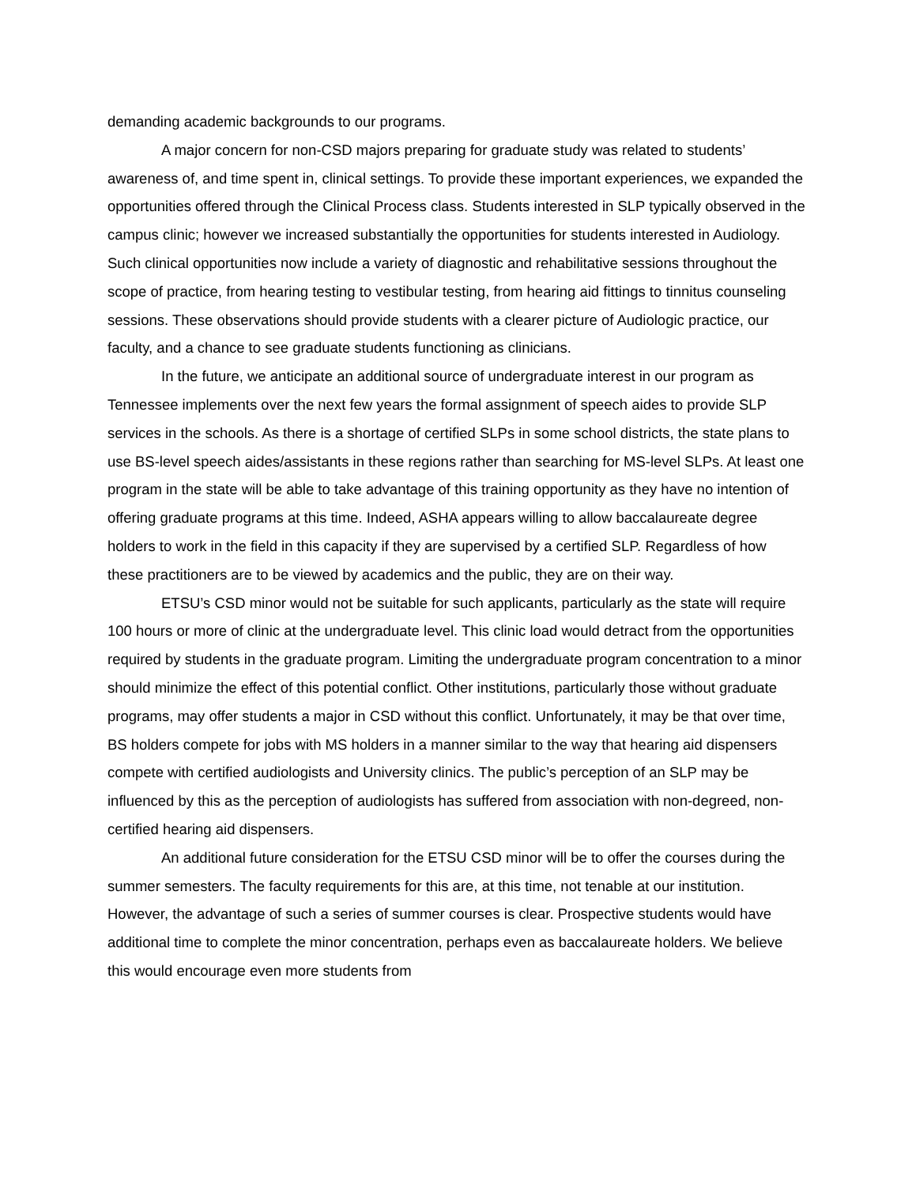demanding academic backgrounds to our programs.
A major concern for non-CSD majors preparing for graduate study was related to students’ awareness of, and time spent in, clinical settings. To provide these important experiences, we expanded the opportunities offered through the Clinical Process class. Students interested in SLP typically observed in the campus clinic; however we increased substantially the opportunities for students interested in Audiology. Such clinical opportunities now include a variety of diagnostic and rehabilitative sessions throughout the scope of practice, from hearing testing to vestibular testing, from hearing aid fittings to tinnitus counseling sessions. These observations should provide students with a clearer picture of Audiologic practice, our faculty, and a chance to see graduate students functioning as clinicians.
In the future, we anticipate an additional source of undergraduate interest in our program as Tennessee implements over the next few years the formal assignment of speech aides to provide SLP services in the schools. As there is a shortage of certified SLPs in some school districts, the state plans to use BS-level speech aides/assistants in these regions rather than searching for MS-level SLPs. At least one program in the state will be able to take advantage of this training opportunity as they have no intention of offering graduate programs at this time. Indeed, ASHA appears willing to allow baccalaureate degree holders to work in the field in this capacity if they are supervised by a certified SLP. Regardless of how these practitioners are to be viewed by academics and the public, they are on their way.
ETSU’s CSD minor would not be suitable for such applicants, particularly as the state will require 100 hours or more of clinic at the undergraduate level. This clinic load would detract from the opportunities required by students in the graduate program. Limiting the undergraduate program concentration to a minor should minimize the effect of this potential conflict. Other institutions, particularly those without graduate programs, may offer students a major in CSD without this conflict. Unfortunately, it may be that over time, BS holders compete for jobs with MS holders in a manner similar to the way that hearing aid dispensers compete with certified audiologists and University clinics. The public’s perception of an SLP may be influenced by this as the perception of audiologists has suffered from association with non-degreed, non-certified hearing aid dispensers.
An additional future consideration for the ETSU CSD minor will be to offer the courses during the summer semesters. The faculty requirements for this are, at this time, not tenable at our institution. However, the advantage of such a series of summer courses is clear. Prospective students would have additional time to complete the minor concentration, perhaps even as baccalaureate holders. We believe this would encourage even more students from